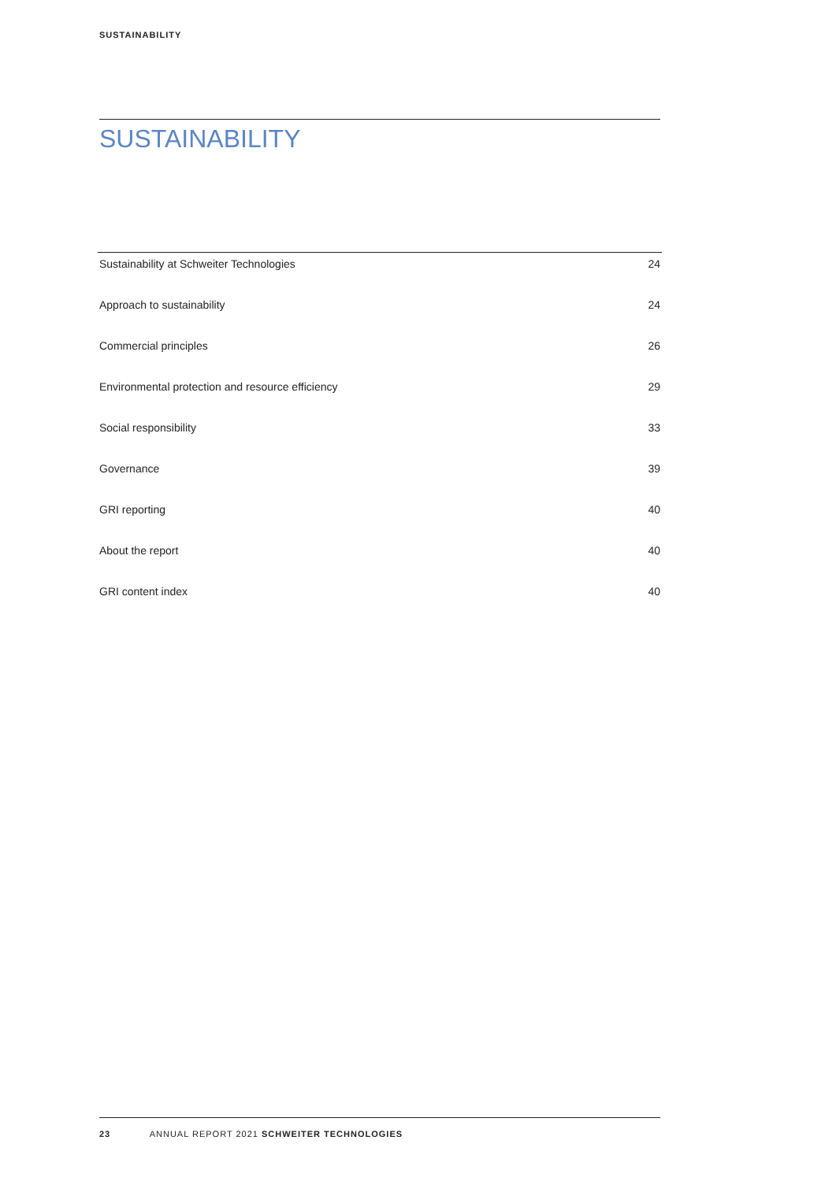SUSTAINABILITY
SUSTAINABILITY
| Sustainability at Schweiter Technologies | 24 |
| Approach to sustainability | 24 |
| Commercial principles | 26 |
| Environmental protection and resource efficiency | 29 |
| Social responsibility | 33 |
| Governance | 39 |
| GRI reporting | 40 |
| About the report | 40 |
| GRI content index | 40 |
23 ANNUAL REPORT 2021 SCHWEITER TECHNOLOGIES